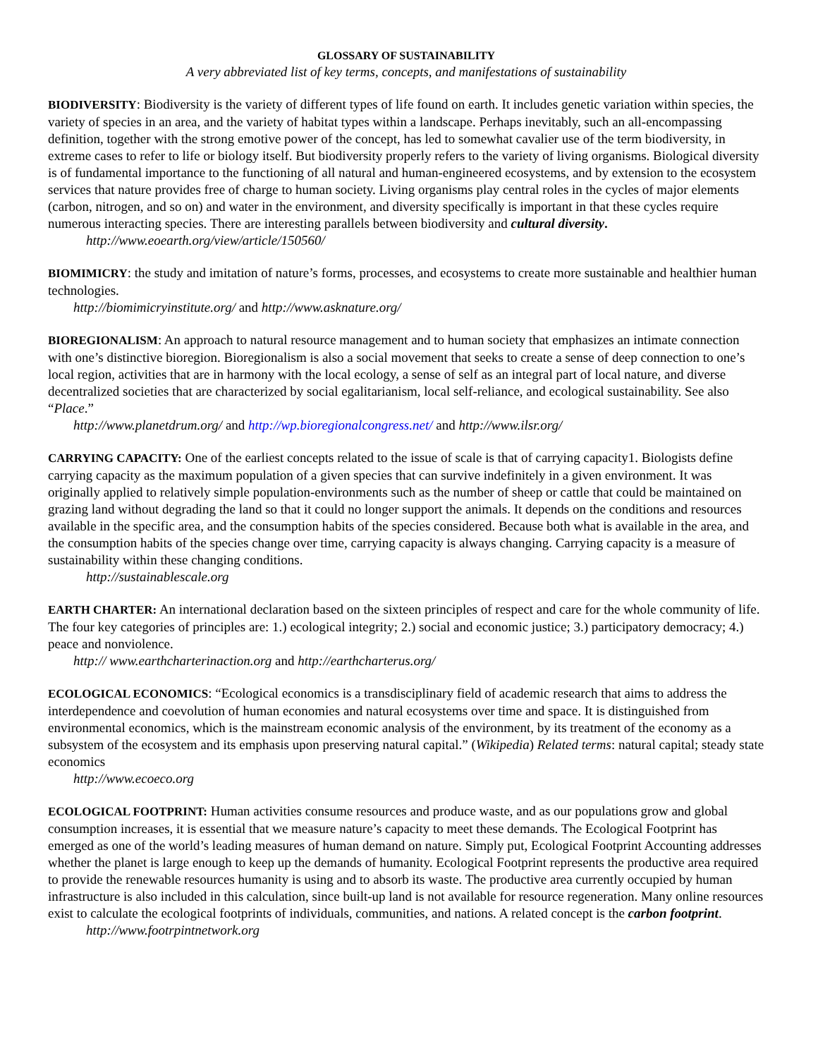GLOSSARY OF SUSTAINABILITY
A very abbreviated list of key terms, concepts, and manifestations of sustainability
BIODIVERSITY: Biodiversity is the variety of different types of life found on earth. It includes genetic variation within species, the variety of species in an area, and the variety of habitat types within a landscape. Perhaps inevitably, such an all-encompassing definition, together with the strong emotive power of the concept, has led to somewhat cavalier use of the term biodiversity, in extreme cases to refer to life or biology itself. But biodiversity properly refers to the variety of living organisms. Biological diversity is of fundamental importance to the functioning of all natural and human-engineered ecosystems, and by extension to the ecosystem services that nature provides free of charge to human society. Living organisms play central roles in the cycles of major elements (carbon, nitrogen, and so on) and water in the environment, and diversity specifically is important in that these cycles require numerous interacting species. There are interesting parallels between biodiversity and cultural diversity.
http://www.eoearth.org/view/article/150560/
BIOMIMICRY: the study and imitation of nature’s forms, processes, and ecosystems to create more sustainable and healthier human technologies.
http://biomimicryinstitute.org/ and http://www.asknature.org/
BIOREGIONALISM: An approach to natural resource management and to human society that emphasizes an intimate connection with one’s distinctive bioregion. Bioregionalism is also a social movement that seeks to create a sense of deep connection to one’s local region, activities that are in harmony with the local ecology, a sense of self as an integral part of local nature, and diverse decentralized societies that are characterized by social egalitarianism, local self-reliance, and ecological sustainability. See also “Place.”
http://www.planetdrum.org/ and http://wp.bioregionalcongress.net/ and http://www.ilsr.org/
CARRYING CAPACITY: One of the earliest concepts related to the issue of scale is that of carrying capacity1. Biologists define carrying capacity as the maximum population of a given species that can survive indefinitely in a given environment. It was originally applied to relatively simple population-environments such as the number of sheep or cattle that could be maintained on grazing land without degrading the land so that it could no longer support the animals. It depends on the conditions and resources available in the specific area, and the consumption habits of the species considered. Because both what is available in the area, and the consumption habits of the species change over time, carrying capacity is always changing. Carrying capacity is a measure of sustainability within these changing conditions.
http://sustainablescale.org
EARTH CHARTER: An international declaration based on the sixteen principles of respect and care for the whole community of life. The four key categories of principles are: 1.) ecological integrity; 2.) social and economic justice; 3.) participatory democracy; 4.) peace and nonviolence.
http:// www.earthcharterinaction.org and http://earthcharterus.org/
ECOLOGICAL ECONOMICS: “Ecological economics is a transdisciplinary field of academic research that aims to address the interdependence and coevolution of human economies and natural ecosystems over time and space. It is distinguished from environmental economics, which is the mainstream economic analysis of the environment, by its treatment of the economy as a subsystem of the ecosystem and its emphasis upon preserving natural capital.” (Wikipedia) Related terms: natural capital; steady state economics
http://www.ecoeco.org
ECOLOGICAL FOOTPRINT: Human activities consume resources and produce waste, and as our populations grow and global consumption increases, it is essential that we measure nature’s capacity to meet these demands. The Ecological Footprint has emerged as one of the world’s leading measures of human demand on nature. Simply put, Ecological Footprint Accounting addresses whether the planet is large enough to keep up the demands of humanity. Ecological Footprint represents the productive area required to provide the renewable resources humanity is using and to absorb its waste. The productive area currently occupied by human infrastructure is also included in this calculation, since built-up land is not available for resource regeneration. Many online resources exist to calculate the ecological footprints of individuals, communities, and nations. A related concept is the carbon footprint.
http://www.footrpintnetwork.org